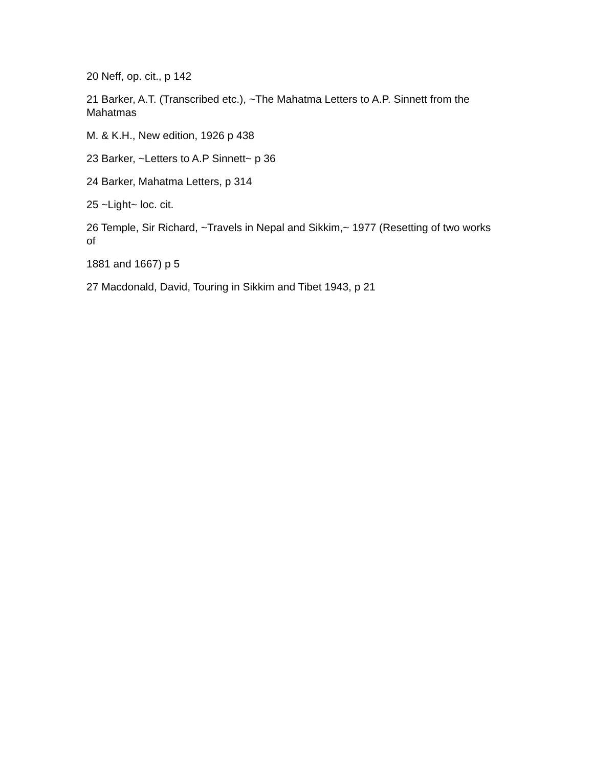20 Neff, op. cit., p 142
21 Barker, A.T. (Transcribed etc.), ~The Mahatma Letters to A.P. Sinnett from the Mahatmas
M. & K.H., New edition, 1926 p 438
23 Barker, ~Letters to A.P Sinnett~ p 36
24 Barker, Mahatma Letters, p 314
25 ~Light~ loc. cit.
26 Temple, Sir Richard, ~Travels in Nepal and Sikkim,~ 1977 (Resetting of two works of
1881 and 1667) p 5
27 Macdonald, David, Touring in Sikkim and Tibet 1943, p 21